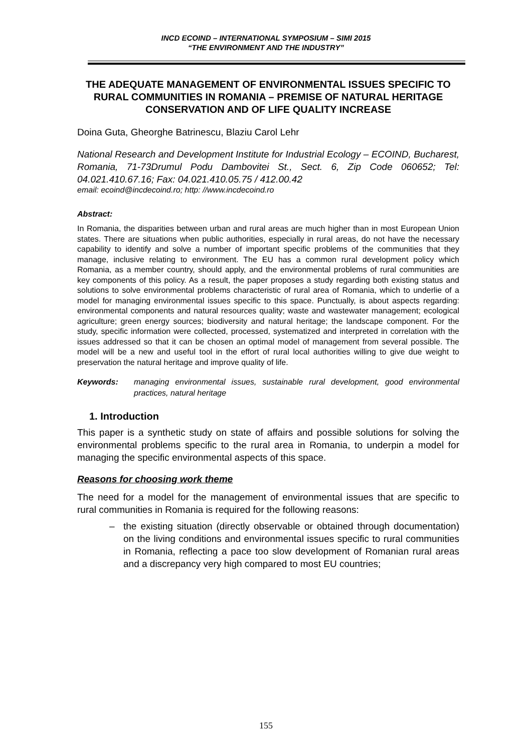INCD ECOIND – INTERNATIONAL SYMPOSIUM – SIMI 2015
“THE ENVIRONMENT AND THE INDUSTRY”
THE ADEQUATE MANAGEMENT OF ENVIRONMENTAL ISSUES SPECIFIC TO RURAL COMMUNITIES IN ROMANIA – PREMISE OF NATURAL HERITAGE CONSERVATION AND OF LIFE QUALITY INCREASE
Doina Guta, Gheorghe Batrinescu, Blaziu Carol Lehr
National Research and Development Institute for Industrial Ecology – ECOIND, Bucharest, Romania, 71-73Drumul Podu Dambovitei St., Sect. 6, Zip Code 060652; Tel: 04.021.410.67.16; Fax: 04.021.410.05.75 / 412.00.42
email: ecoind@incdecoind.ro; http: //www.incdecoind.ro
Abstract:
In Romania, the disparities between urban and rural areas are much higher than in most European Union states. There are situations when public authorities, especially in rural areas, do not have the necessary capability to identify and solve a number of important specific problems of the communities that they manage, inclusive relating to environment. The EU has a common rural development policy which Romania, as a member country, should apply, and the environmental problems of rural communities are key components of this policy. As a result, the paper proposes a study regarding both existing status and solutions to solve environmental problems characteristic of rural area of Romania, which to underlie of a model for managing environmental issues specific to this space. Punctually, is about aspects regarding: environmental components and natural resources quality; waste and wastewater management; ecological agriculture; green energy sources; biodiversity and natural heritage; the landscape component. For the study, specific information were collected, processed, systematized and interpreted in correlation with the issues addressed so that it can be chosen an optimal model of management from several possible. The model will be a new and useful tool in the effort of rural local authorities willing to give due weight to preservation the natural heritage and improve quality of life.
Keywords: managing environmental issues, sustainable rural development, good environmental practices, natural heritage
1. Introduction
This paper is a synthetic study on state of affairs and possible solutions for solving the environmental problems specific to the rural area in Romania, to underpin a model for managing the specific environmental aspects of this space.
Reasons for choosing work theme
The need for a model for the management of environmental issues that are specific to rural communities in Romania is required for the following reasons:
– the existing situation (directly observable or obtained through documentation) on the living conditions and environmental issues specific to rural communities in Romania, reflecting a pace too slow development of Romanian rural areas and a discrepancy very high compared to most EU countries;
155